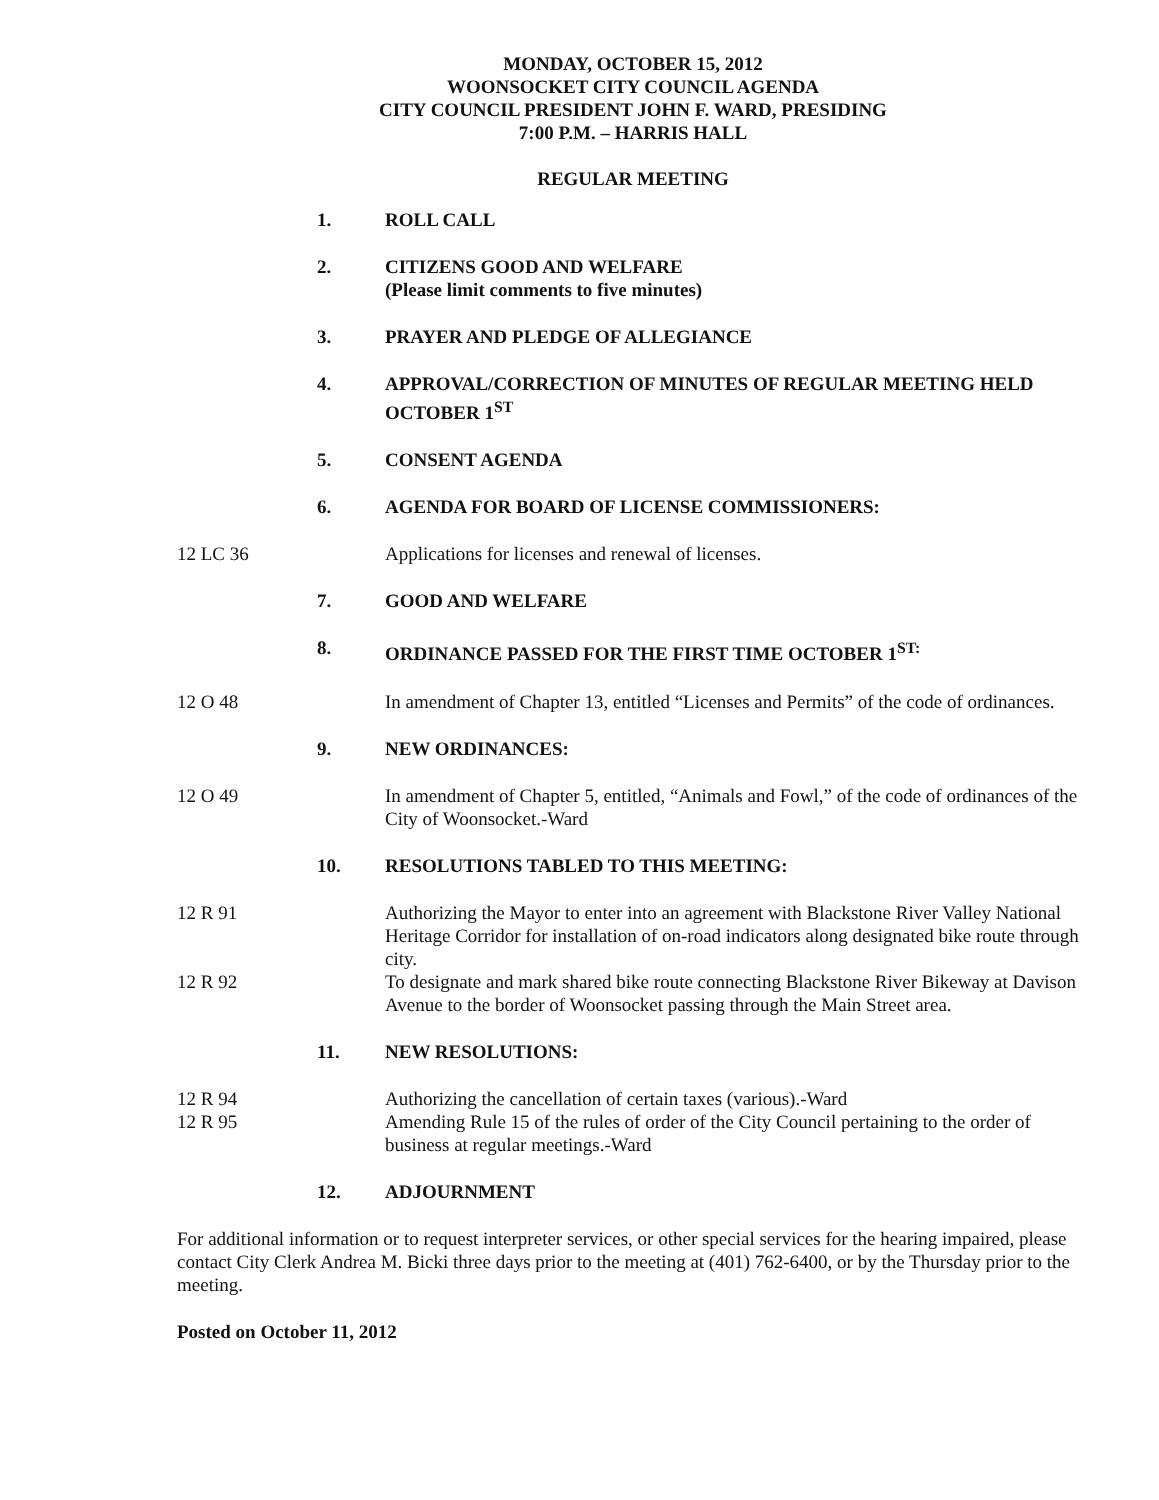MONDAY, OCTOBER 15, 2012
WOONSOCKET CITY COUNCIL AGENDA
CITY COUNCIL PRESIDENT JOHN F. WARD, PRESIDING
7:00 P.M. – HARRIS HALL
REGULAR MEETING
1. ROLL CALL
2. CITIZENS GOOD AND WELFARE
(Please limit comments to five minutes)
3. PRAYER AND PLEDGE OF ALLEGIANCE
4. APPROVAL/CORRECTION OF MINUTES OF REGULAR MEETING HELD OCTOBER 1<sup>ST</sup>
5. CONSENT AGENDA
6. AGENDA FOR BOARD OF LICENSE COMMISSIONERS:
12 LC 36 Applications for licenses and renewal of licenses.
7. GOOD AND WELFARE
8. ORDINANCE PASSED FOR THE FIRST TIME OCTOBER 1<sup>ST:</sup>
12 O 48 In amendment of Chapter 13, entitled “Licenses and Permits” of the code of ordinances.
9. NEW ORDINANCES:
12 O 49 In amendment of Chapter 5, entitled, “Animals and Fowl,” of the code of ordinances of the City of Woonsocket.-Ward
10. RESOLUTIONS TABLED TO THIS MEETING:
12 R 91 Authorizing the Mayor to enter into an agreement with Blackstone River Valley National Heritage Corridor for installation of on-road indicators along designated bike route through city.
12 R 92 To designate and mark shared bike route connecting Blackstone River Bikeway at Davison Avenue to the border of Woonsocket passing through the Main Street area.
11. NEW RESOLUTIONS:
12 R 94 Authorizing the cancellation of certain taxes (various).-Ward
12 R 95 Amending Rule 15 of the rules of order of the City Council pertaining to the order of business at regular meetings.-Ward
12. ADJOURNMENT
For additional information or to request interpreter services, or other special services for the hearing impaired, please contact City Clerk Andrea M. Bicki three days prior to the meeting at (401) 762-6400, or by the Thursday prior to the meeting.
Posted on October 11, 2012